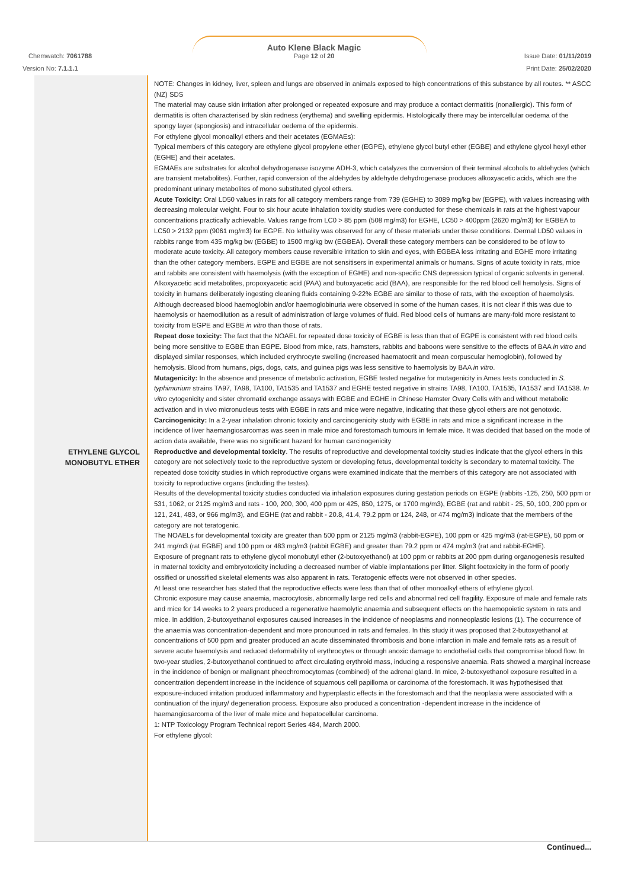Chemwatch: 7061788
Auto Klene Black Magic
Page 12 of 20 Issue Date: 01/11/2019
Version No: 7.1.1.1 Print Date: 25/02/2020
| ETHYLENE GLYCOL MONOBUTYL ETHER | NOTE: Changes in kidney, liver, spleen and lungs are observed in animals exposed to high concentrations of this substance by all routes. ** ASCC (NZ) SDS The material may cause skin irritation after prolonged or repeated exposure and may produce a contact dermatitis (nonallergic). This form of dermatitis is often characterised by skin redness (erythema) and swelling epidermis. Histologically there may be intercellular oedema of the spongy layer (spongiosis) and intracellular oedema of the epidermis. For ethylene glycol monoalkyl ethers and their acetates (EGMAEs): Typical members of this category are ethylene glycol propylene ether (EGPE), ethylene glycol butyl ether (EGBE) and ethylene glycol hexyl ether (EGHE) and their acetates. EGMAEs are substrates for alcohol dehydrogenase isozyme ADH-3, which catalyzes the conversion of their terminal alcohols to aldehydes (which are transient metabolites). Further, rapid conversion of the aldehydes by aldehyde dehydrogenase produces alkoxyacetic acids, which are the predominant urinary metabolites of mono substituted glycol ethers. Acute Toxicity: Oral LD50 values in rats for all category members range from 739 (EGHE) to 3089 mg/kg bw (EGPE), with values increasing with decreasing molecular weight. Four to six hour acute inhalation toxicity studies were conducted for these chemicals in rats at the highest vapour concentrations practically achievable. Values range from LC0 > 85 ppm (508 mg/m3) for EGHE, LC50 > 400ppm (2620 mg/m3) for EGBEA to LC50 > 2132 ppm (9061 mg/m3) for EGPE. No lethality was observed for any of these materials under these conditions. Dermal LD50 values in rabbits range from 435 mg/kg bw (EGBE) to 1500 mg/kg bw (EGBEA). Overall these category members can be considered to be of low to moderate acute toxicity. All category members cause reversible irritation to skin and eyes, with EGBEA less irritating and EGHE more irritating than the other category members. EGPE and EGBE are not sensitisers in experimental animals or humans. Signs of acute toxicity in rats, mice and rabbits are consistent with haemolysis (with the exception of EGHE) and non-specific CNS depression typical of organic solvents in general. Alkoxyacetic acid metabolites, propoxyacetic acid (PAA) and butoxyacetic acid (BAA), are responsible for the red blood cell hemolysis. Signs of toxicity in humans deliberately ingesting cleaning fluids containing 9-22% EGBE are similar to those of rats, with the exception of haemolysis. Although decreased blood haemoglobin and/or haemoglobinuria were observed in some of the human cases, it is not clear if this was due to haemolysis or haemodilution as a result of administration of large volumes of fluid. Red blood cells of humans are many-fold more resistant to toxicity from EGPE and EGBE in vitro than those of rats. Repeat dose toxicity: The fact that the NOAEL for repeated dose toxicity of EGBE is less than that of EGPE is consistent with red blood cells being more sensitive to EGBE than EGPE. Blood from mice, rats, hamsters, rabbits and baboons were sensitive to the effects of BAA in vitro and displayed similar responses, which included erythrocyte swelling (increased haematocrit and mean corpuscular hemoglobin), followed by hemolysis. Blood from humans, pigs, dogs, cats, and guinea pigs was less sensitive to haemolysis by BAA in vitro . Mutagenicity: In the absence and presence of metabolic activation, EGBE tested negative for mutagenicity in Ames tests conducted in S. typhimurium strains TA97, TA98, TA100, TA1535 and TA1537 and EGHE tested negative in strains TA98, TA100, TA1535, TA1537 and TA1538. In vitro cytogenicity and sister chromatid exchange assays with EGBE and EGHE in Chinese Hamster Ovary Cells with and without metabolic activation and in vivo micronucleus tests with EGBE in rats and mice were negative, indicating that these glycol ethers are not genotoxic. Carcinogenicity: In a 2-year inhalation chronic toxicity and carcinogenicity study with EGBE in rats and mice a significant increase in the incidence of liver haemangiosarcomas was seen in male mice and forestomach tumours in female mice. It was decided that based on the mode of action data available, there was no significant hazard for human carcinogenicity Reproductive and developmental toxicity . The results of reproductive and developmental toxicity studies indicate that the glycol ethers in this category are not selectively toxic to the reproductive system or developing fetus, developmental toxicity is secondary to maternal toxicity. The repeated dose toxicity studies in which reproductive organs were examined indicate that the members of this category are not associated with toxicity to reproductive organs (including the testes). Results of the developmental toxicity studies conducted via inhalation exposures during gestation periods on EGPE (rabbits -125, 250, 500 ppm or 531, 1062, or 2125 mg/m3 and rats - 100, 200, 300, 400 ppm or 425, 850, 1275, or 1700 mg/m3), EGBE (rat and rabbit - 25, 50, 100, 200 ppm or 121, 241, 483, or 966 mg/m3), and EGHE (rat and rabbit - 20.8, 41.4, 79.2 ppm or 124, 248, or 474 mg/m3) indicate that the members of the category are not teratogenic. The NOAELs for developmental toxicity are greater than 500 ppm or 2125 mg/m3 (rabbit-EGPE), 100 ppm or 425 mg/m3 (rat-EGPE), 50 ppm or 241 mg/m3 (rat EGBE) and 100 ppm or 483 mg/m3 (rabbit EGBE) and greater than 79.2 ppm or 474 mg/m3 (rat and rabbit-EGHE). Exposure of pregnant rats to ethylene glycol monobutyl ether (2-butoxyethanol) at 100 ppm or rabbits at 200 ppm during organogenesis resulted in maternal toxicity and embryotoxicity including a decreased number of viable implantations per litter. Slight foetoxicity in the form of poorly ossified or unossified skeletal elements was also apparent in rats. Teratogenic effects were not observed in other species. At least one researcher has stated that the reproductive effects were less than that of other monoalkyl ethers of ethylene glycol. Chronic exposure may cause anaemia, macrocytosis, abnormally large red cells and abnormal red cell fragility. Exposure of male and female rats and mice for 14 weeks to 2 years produced a regenerative haemolytic anaemia and subsequent effects on the haemopoietic system in rats and mice. In addition, 2-butoxyethanol exposures caused increases in the incidence of neoplasms and nonneoplastic lesions (1). The occurrence of the anaemia was concentration-dependent and more pronounced in rats and females. In this study it was proposed that 2-butoxyethanol at concentrations of 500 ppm and greater produced an acute disseminated thrombosis and bone infarction in male and female rats as a result of severe acute haemolysis and reduced deformability of erythrocytes or through anoxic damage to endothelial cells that compromise blood flow. In two-year studies, 2-butoxyethanol continued to affect circulating erythroid mass, inducing a responsive anaemia. Rats showed a marginal increase in the incidence of benign or malignant pheochromocytomas (combined) of the adrenal gland. In mice, 2-butoxyethanol exposure resulted in a concentration dependent increase in the incidence of squamous cell papilloma or carcinoma of the forestomach. It was hypothesised that exposure-induced irritation produced inflammatory and hyperplastic effects in the forestomach and that the neoplasia were associated with a continuation of the injury/ degeneration process. Exposure also produced a concentration -dependent increase in the incidence of haemangiosarcoma of the liver of male mice and hepatocellular carcinoma. 1: NTP Toxicology Program Technical report Series 484, March 2000. For ethylene glycol: |
Continued...